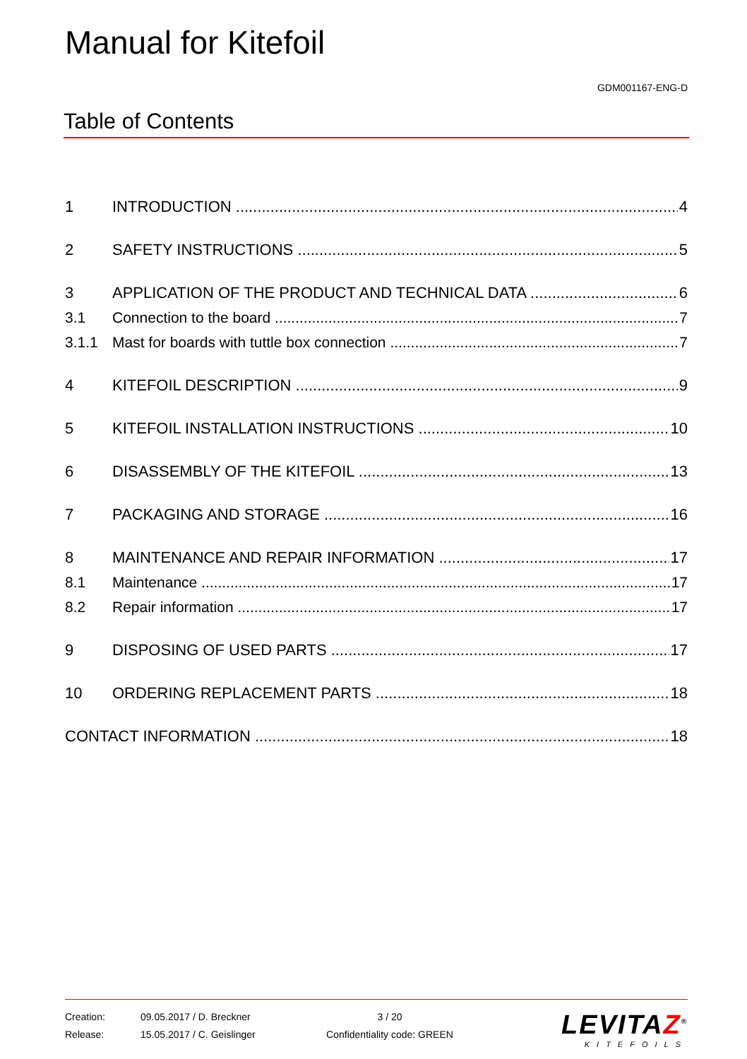Manual for Kitefoil
GDM001167-ENG-D
Table of Contents
1 INTRODUCTION 4
2 SAFETY INSTRUCTIONS 5
3 APPLICATION OF THE PRODUCT AND TECHNICAL DATA 6
3.1 Connection to the board 7
3.1.1 Mast for boards with tuttle box connection 7
4 KITEFOIL DESCRIPTION 9
5 KITEFOIL INSTALLATION INSTRUCTIONS 10
6 DISASSEMBLY OF THE KITEFOIL 13
7 PACKAGING AND STORAGE 16
8 MAINTENANCE AND REPAIR INFORMATION 17
8.1 Maintenance 17
8.2 Repair information 17
9 DISPOSING OF USED PARTS 17
10 ORDERING REPLACEMENT PARTS 18
CONTACT INFORMATION 18
| Creation: | 09.05.2017 / D. Breckner | 3 / 20 |
| Release: | 15.05.2017 / C. Geislinger | Confidentiality code: GREEN |
LEVITAZ<sup>®</sup>
KITEFOILS